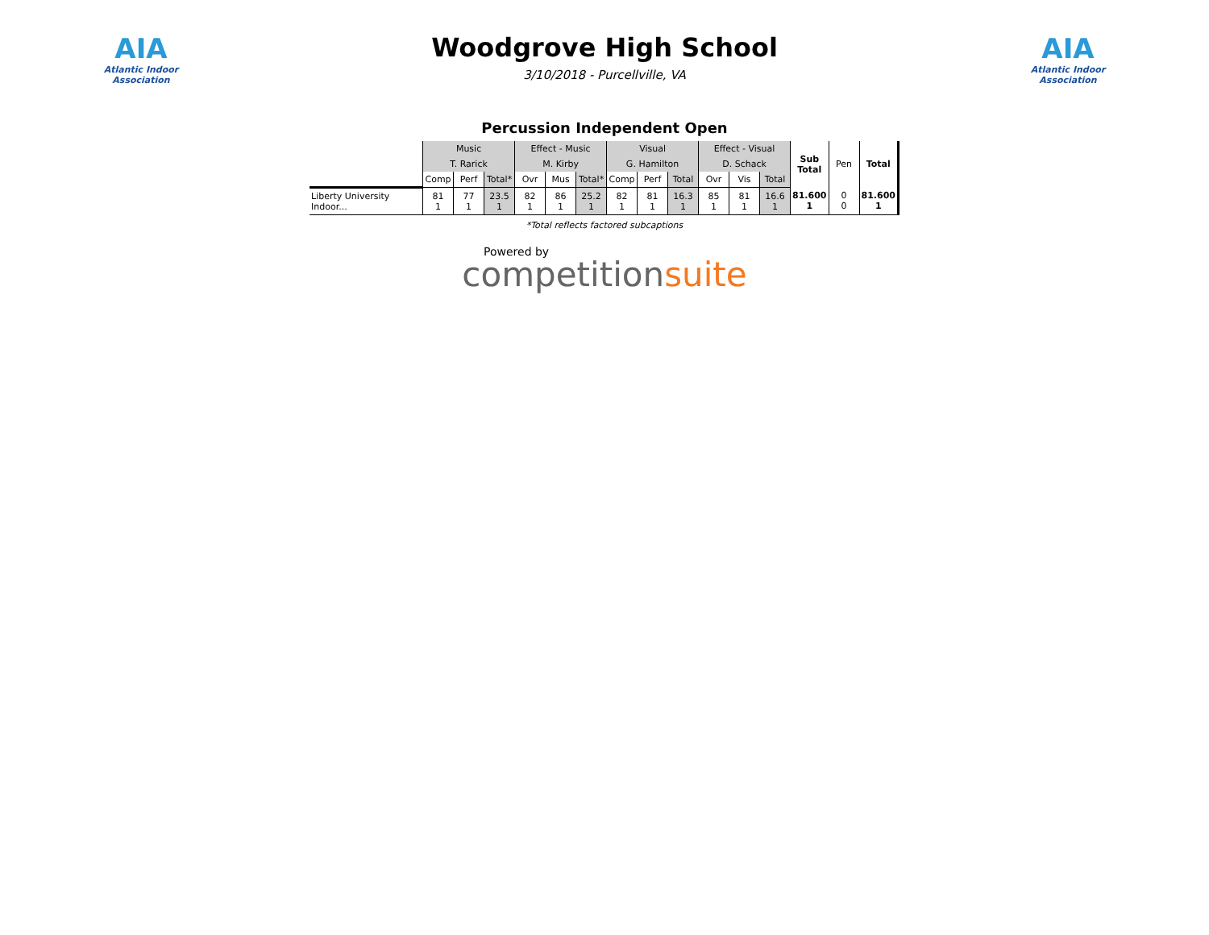AIA
Atlantic Indoor Association
Woodgrove High School
3/10/2018 - Purcellville, VA
AIA
Atlantic Indoor Association
Percussion Independent Open
| | Music | | | Effect - Music | | | Visual | | | Effect - Visual | | | Sub Total | Pen | Total |
| | T. Rarick | | | M. Kirby | | | G. Hamilton | | | D. Schack | | | | | |
| | Comp | Perf | Total* | Ovr | Mus | Total* | Comp | Perf | Total | Ovr | Vis | Total | | | |
| Liberty University Indoor... | 81 1 | 77 1 | 23.5 1 | 82 1 | 86 1 | 25.2 1 | 82 1 | 81 1 | 16.3 1 | 85 1 | 81 1 | 16.6 1 | 81.600 1 | 0 0 | 81.600 1 |
*Total reflects factored subcaptions
Powered by
competitionsuite